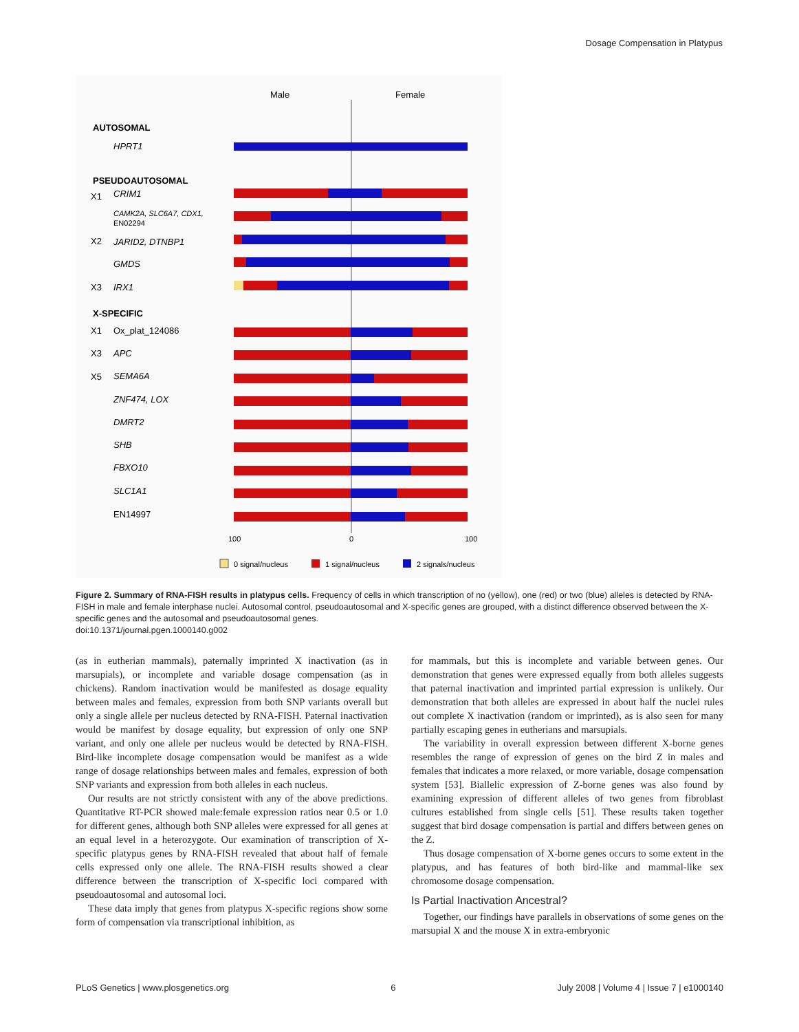Dosage Compensation in Platypus
Male
Female
AUTOSOMAL
HPRT1
PSEUDOAUTOSOMAL
X1
CRIM1
CAMK2A, SLC6A7, CDX1,
EN02294
X2
JARID2, DTNBP1
GMDS
X3
IRX1
X-SPECIFIC
X1
Ox_plat_124086
X3
APC
X5
SEMA6A
ZNF474, LOX
DMRT2
SHB
FBXO10
SLC1A1
EN14997
100
0
100
0 signal/nucleus
1 signal/nucleus
2 signals/nucleus
Figure 2. Summary of RNA-FISH results in platypus cells. Frequency of cells in which transcription of no (yellow), one (red) or two (blue) alleles is detected by RNA-FISH in male and female interphase nuclei. Autosomal control, pseudoautosomal and X-specific genes are grouped, with a distinct difference observed between the X-specific genes and the autosomal and pseudoautosomal genes.
doi:10.1371/journal.pgen.1000140.g002
(as in eutherian mammals), paternally imprinted X inactivation (as in marsupials), or incomplete and variable dosage compensation (as in chickens). Random inactivation would be manifested as dosage equality between males and females, expression from both SNP variants overall but only a single allele per nucleus detected by RNA-FISH. Paternal inactivation would be manifest by dosage equality, but expression of only one SNP variant, and only one allele per nucleus would be detected by RNA-FISH. Bird-like incomplete dosage compensation would be manifest as a wide range of dosage relationships between males and females, expression of both SNP variants and expression from both alleles in each nucleus.
Our results are not strictly consistent with any of the above predictions. Quantitative RT-PCR showed male:female expression ratios near 0.5 or 1.0 for different genes, although both SNP alleles were expressed for all genes at an equal level in a heterozygote. Our examination of transcription of X-specific platypus genes by RNA-FISH revealed that about half of female cells expressed only one allele. The RNA-FISH results showed a clear difference between the transcription of X-specific loci compared with pseudoautosomal and autosomal loci.
These data imply that genes from platypus X-specific regions show some form of compensation via transcriptional inhibition, as
for mammals, but this is incomplete and variable between genes. Our demonstration that genes were expressed equally from both alleles suggests that paternal inactivation and imprinted partial expression is unlikely. Our demonstration that both alleles are expressed in about half the nuclei rules out complete X inactivation (random or imprinted), as is also seen for many partially escaping genes in eutherians and marsupials.
The variability in overall expression between different X-borne genes resembles the range of expression of genes on the bird Z in males and females that indicates a more relaxed, or more variable, dosage compensation system [53]. Biallelic expression of Z-borne genes was also found by examining expression of different alleles of two genes from fibroblast cultures established from single cells [51]. These results taken together suggest that bird dosage compensation is partial and differs between genes on the Z.
Thus dosage compensation of X-borne genes occurs to some extent in the platypus, and has features of both bird-like and mammal-like sex chromosome dosage compensation.
Is Partial Inactivation Ancestral?
Together, our findings have parallels in observations of some genes on the marsupial X and the mouse X in extra-embryonic
PLoS Genetics | www.plosgenetics.org 6 July 2008 | Volume 4 | Issue 7 | e1000140